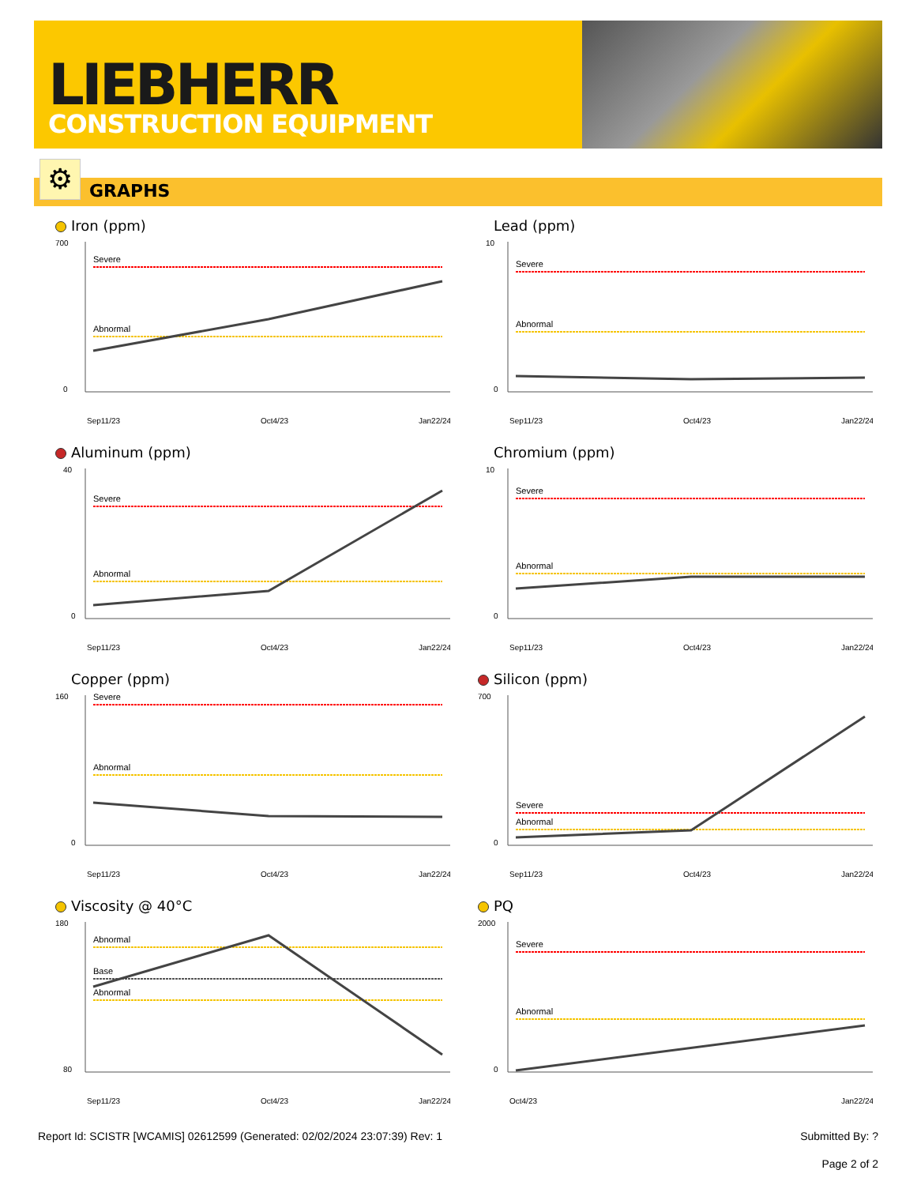LIEBHERR
CONSTRUCTION EQUIPMENT
⚙ GRAPHS
Iron (ppm)
Severe
Abnormal
700
0
Sep11/23
Oct4/23
Jan22/24
Lead (ppm)
Severe
Abnormal
10
0
Sep11/23
Oct4/23
Jan22/24
Aluminum (ppm)
Severe
Abnormal
40
0
Sep11/23
Oct4/23
Jan22/24
Chromium (ppm)
Severe
Abnormal
10
0
Sep11/23
Oct4/23
Jan22/24
Copper (ppm)
Severe
Abnormal
160
0
Sep11/23
Oct4/23
Jan22/24
Silicon (ppm)
Severe
Abnormal
700
0
Sep11/23
Oct4/23
Jan22/24
Viscosity @ 40°C
Abnormal
Base
Abnormal
180
80
Sep11/23
Oct4/23
Jan22/24
PQ
Severe
Abnormal
2000
0
Oct4/23
Jan22/24
Report Id: SCISTR [WCAMIS] 02612599 (Generated: 02/02/2024 23:07:39) Rev: 1 Submitted By: ?
Page 2 of 2